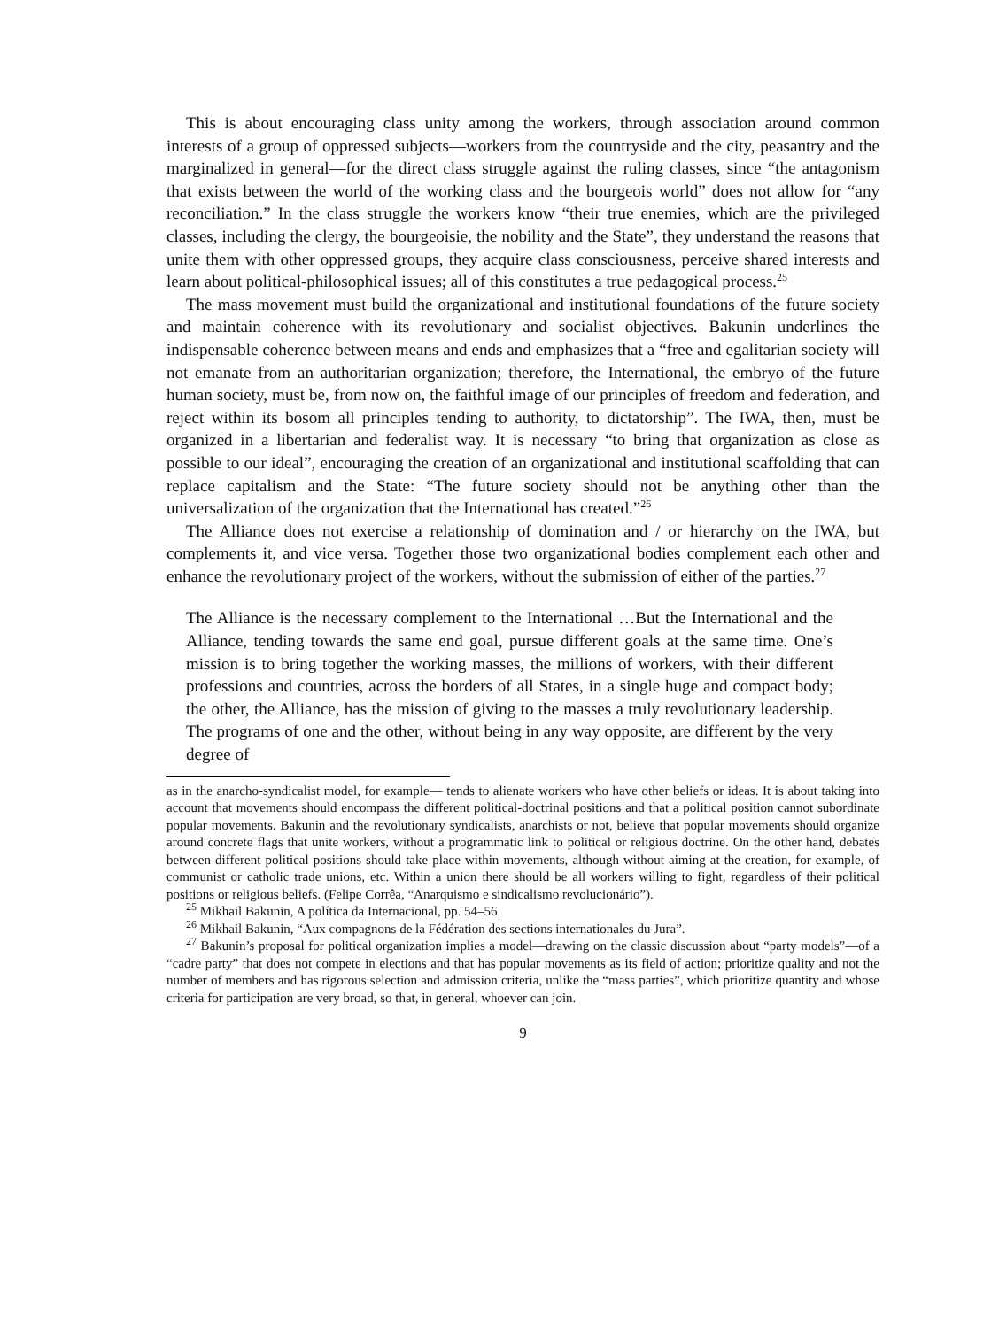This is about encouraging class unity among the workers, through association around common interests of a group of oppressed subjects—workers from the countryside and the city, peasantry and the marginalized in general—for the direct class struggle against the ruling classes, since “the antagonism that exists between the world of the working class and the bourgeois world” does not allow for “any reconciliation.” In the class struggle the workers know “their true enemies, which are the privileged classes, including the clergy, the bourgeoisie, the nobility and the State”, they understand the reasons that unite them with other oppressed groups, they acquire class consciousness, perceive shared interests and learn about political-philosophical issues; all of this constitutes a true pedagogical process.<sup>25</sup>
The mass movement must build the organizational and institutional foundations of the future society and maintain coherence with its revolutionary and socialist objectives. Bakunin underlines the indispensable coherence between means and ends and emphasizes that a “free and egalitarian society will not emanate from an authoritarian organization; therefore, the International, the embryo of the future human society, must be, from now on, the faithful image of our principles of freedom and federation, and reject within its bosom all principles tending to authority, to dictatorship”. The IWA, then, must be organized in a libertarian and federalist way. It is necessary “to bring that organization as close as possible to our ideal”, encouraging the creation of an organizational and institutional scaffolding that can replace capitalism and the State: “The future society should not be anything other than the universalization of the organization that the International has created.”<sup>26</sup>
The Alliance does not exercise a relationship of domination and / or hierarchy on the IWA, but complements it, and vice versa. Together those two organizational bodies complement each other and enhance the revolutionary project of the workers, without the submission of either of the parties.<sup>27</sup>
The Alliance is the necessary complement to the International …But the International and the Alliance, tending towards the same end goal, pursue different goals at the same time. One’s mission is to bring together the working masses, the millions of workers, with their different professions and countries, across the borders of all States, in a single huge and compact body; the other, the Alliance, has the mission of giving to the masses a truly revolutionary leadership. The programs of one and the other, without being in any way opposite, are different by the very degree of
as in the anarcho-syndicalist model, for example— tends to alienate workers who have other beliefs or ideas. It is about taking into account that movements should encompass the different political-doctrinal positions and that a political position cannot subordinate popular movements. Bakunin and the revolutionary syndicalists, anarchists or not, believe that popular movements should organize around concrete flags that unite workers, without a programmatic link to political or religious doctrine. On the other hand, debates between different political positions should take place within movements, although without aiming at the creation, for example, of communist or catholic trade unions, etc. Within a union there should be all workers willing to fight, regardless of their political positions or religious beliefs. (Felipe Corrêa, “Anarquismo e sindicalismo revolucionário”).
<sup>25</sup> Mikhail Bakunin, A política da Internacional, pp. 54–56.
<sup>26</sup> Mikhail Bakunin, “Aux compagnons de la Fédération des sections internationales du Jura”.
<sup>27</sup> Bakunin’s proposal for political organization implies a model—drawing on the classic discussion about “party models”—of a “cadre party” that does not compete in elections and that has popular movements as its field of action; prioritize quality and not the number of members and has rigorous selection and admission criteria, unlike the “mass parties”, which prioritize quantity and whose criteria for participation are very broad, so that, in general, whoever can join.
9